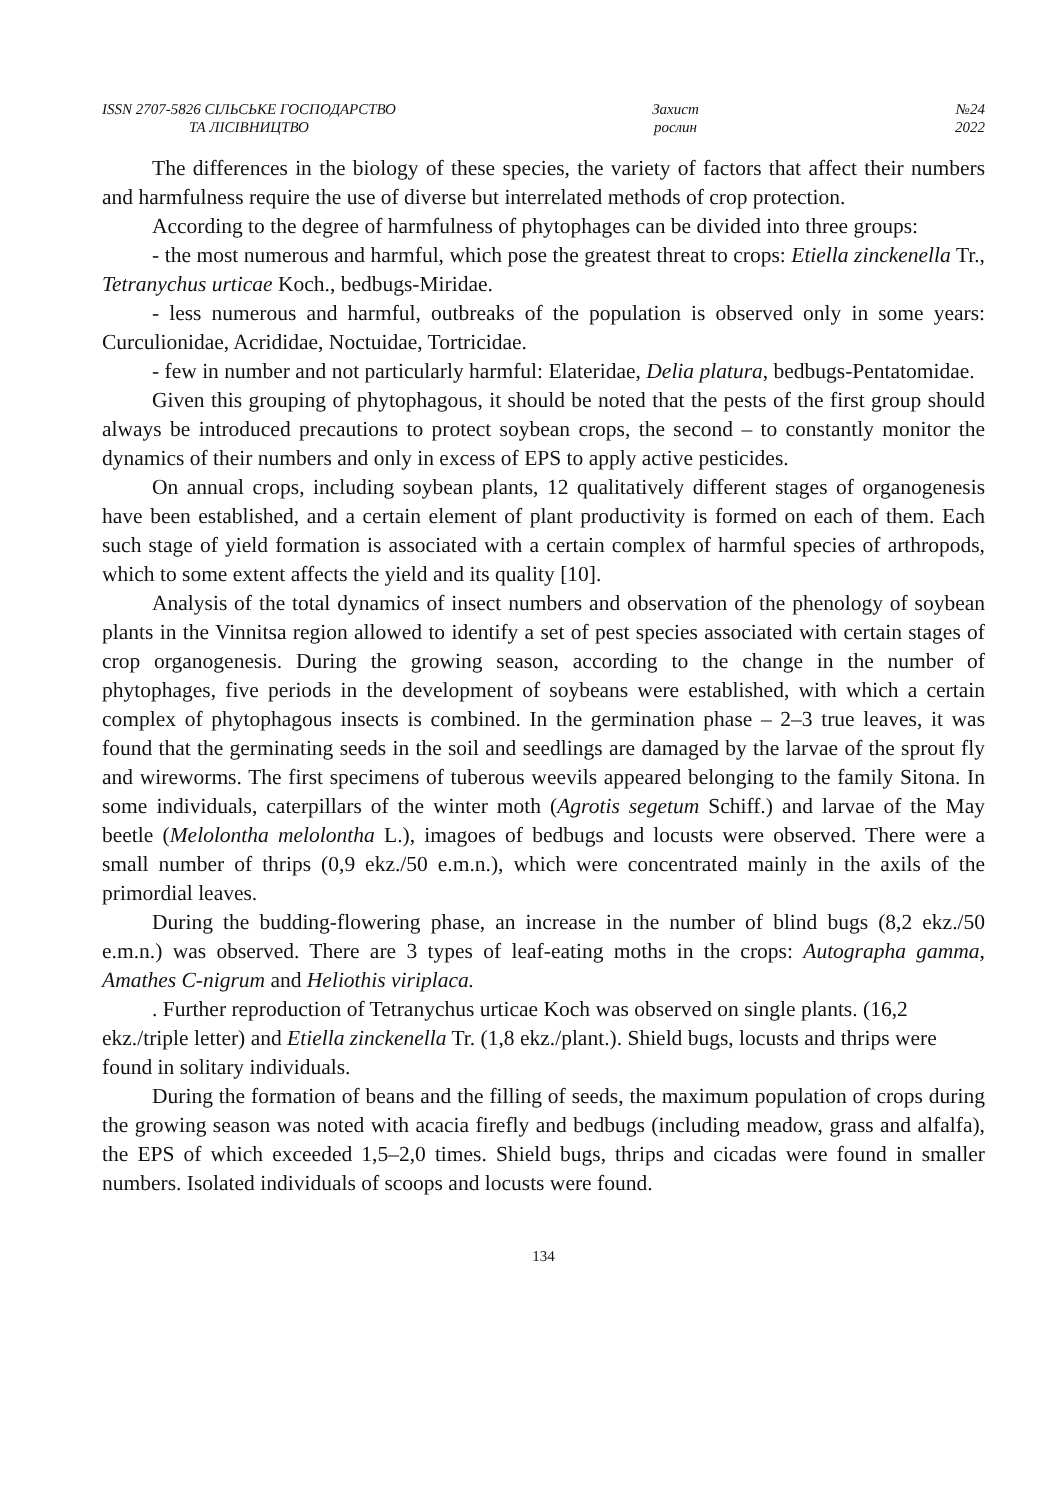ISSN 2707-5826 СІЛЬСЬКЕ ГОСПОДАРСТВО
ТА ЛІСІВНИЦТВО
Захист
рослин
№24
2022
The differences in the biology of these species, the variety of factors that affect their numbers and harmfulness require the use of diverse but interrelated methods of crop protection.
According to the degree of harmfulness of phytophages can be divided into three groups:
- the most numerous and harmful, which pose the greatest threat to crops: Etiella zinckenella Tr., Tetranychus urticae Koch., bedbugs-Miridae.
- less numerous and harmful, outbreaks of the population is observed only in some years: Curculionidae, Acrididae, Noctuidae, Tortricidae.
- few in number and not particularly harmful: Elateridae, Delia platura, bedbugs-Pentatomidae.
Given this grouping of phytophagous, it should be noted that the pests of the first group should always be introduced precautions to protect soybean crops, the second – to constantly monitor the dynamics of their numbers and only in excess of EPS to apply active pesticides.
On annual crops, including soybean plants, 12 qualitatively different stages of organogenesis have been established, and a certain element of plant productivity is formed on each of them. Each such stage of yield formation is associated with a certain complex of harmful species of arthropods, which to some extent affects the yield and its quality [10].
Analysis of the total dynamics of insect numbers and observation of the phenology of soybean plants in the Vinnitsa region allowed to identify a set of pest species associated with certain stages of crop organogenesis. During the growing season, according to the change in the number of phytophages, five periods in the development of soybeans were established, with which a certain complex of phytophagous insects is combined. In the germination phase – 2–3 true leaves, it was found that the germinating seeds in the soil and seedlings are damaged by the larvae of the sprout fly and wireworms. The first specimens of tuberous weevils appeared belonging to the family Sitona. In some individuals, caterpillars of the winter moth (Agrotis segetum Schiff.) and larvae of the May beetle (Melolontha melolontha L.), imagoes of bedbugs and locusts were observed. There were a small number of thrips (0,9 ekz./50 e.m.n.), which were concentrated mainly in the axils of the primordial leaves.
During the budding-flowering phase, an increase in the number of blind bugs (8,2 ekz./50 e.m.n.) was observed. There are 3 types of leaf-eating moths in the crops: Autographa gamma, Amathes C-nigrum and Heliothis viriplaca.
. Further reproduction of Tetranychus urticae Koch was observed on single plants. (16,2 ekz./triple letter) and Etiella zinckenella Tr. (1,8 ekz./plant.). Shield bugs, locusts and thrips were found in solitary individuals.
During the formation of beans and the filling of seeds, the maximum population of crops during the growing season was noted with acacia firefly and bedbugs (including meadow, grass and alfalfa), the EPS of which exceeded 1,5–2,0 times. Shield bugs, thrips and cicadas were found in smaller numbers. Isolated individuals of scoops and locusts were found.
134